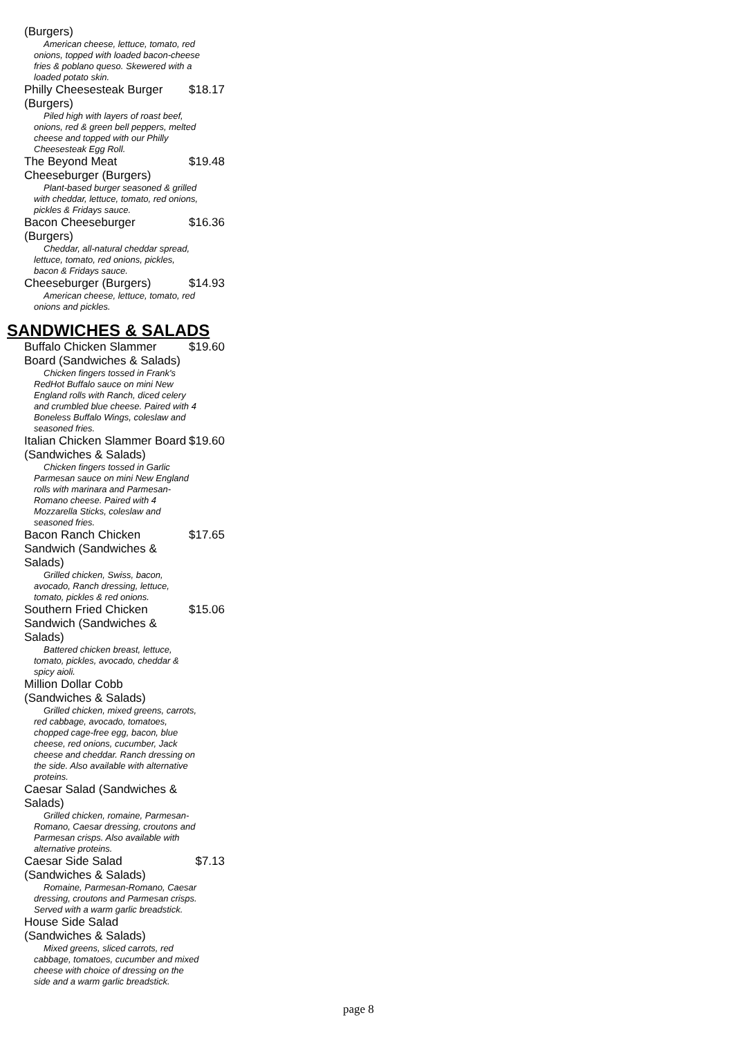(Burgers)
American cheese, lettuce, tomato, red onions, topped with loaded bacon-cheese fries & poblano queso. Skewered with a loaded potato skin.
Philly Cheesesteak Burger (Burgers) $18.17
Piled high with layers of roast beef, onions, red & green bell peppers, melted cheese and topped with our Philly Cheesesteak Egg Roll.
The Beyond Meat Cheeseburger (Burgers) $19.48
Plant-based burger seasoned & grilled with cheddar, lettuce, tomato, red onions, pickles & Fridays sauce.
Bacon Cheeseburger (Burgers) $16.36
Cheddar, all-natural cheddar spread, lettuce, tomato, red onions, pickles, bacon & Fridays sauce.
Cheeseburger (Burgers) $14.93
American cheese, lettuce, tomato, red onions and pickles.
SANDWICHES & SALADS
Buffalo Chicken Slammer Board (Sandwiches & Salads) $19.60
Chicken fingers tossed in Frank's RedHot Buffalo sauce on mini New England rolls with Ranch, diced celery and crumbled blue cheese. Paired with 4 Boneless Buffalo Wings, coleslaw and seasoned fries.
Italian Chicken Slammer Board (Sandwiches & Salads) $19.60
Chicken fingers tossed in Garlic Parmesan sauce on mini New England rolls with marinara and Parmesan-Romano cheese. Paired with 4 Mozzarella Sticks, coleslaw and seasoned fries.
Bacon Ranch Chicken Sandwich (Sandwiches & Salads) $17.65
Grilled chicken, Swiss, bacon, avocado, Ranch dressing, lettuce, tomato, pickles & red onions.
Southern Fried Chicken Sandwich (Sandwiches & Salads) $15.06
Battered chicken breast, lettuce, tomato, pickles, avocado, cheddar & spicy aioli.
Million Dollar Cobb (Sandwiches & Salads)
Grilled chicken, mixed greens, carrots, red cabbage, avocado, tomatoes, chopped cage-free egg, bacon, blue cheese, red onions, cucumber, Jack cheese and cheddar. Ranch dressing on the side. Also available with alternative proteins.
Caesar Salad (Sandwiches & Salads)
Grilled chicken, romaine, Parmesan-Romano, Caesar dressing, croutons and Parmesan crisps. Also available with alternative proteins.
Caesar Side Salad (Sandwiches & Salads) $7.13
Romaine, Parmesan-Romano, Caesar dressing, croutons and Parmesan crisps. Served with a warm garlic breadstick.
House Side Salad (Sandwiches & Salads)
Mixed greens, sliced carrots, red cabbage, tomatoes, cucumber and mixed cheese with choice of dressing on the side and a warm garlic breadstick.
page 8